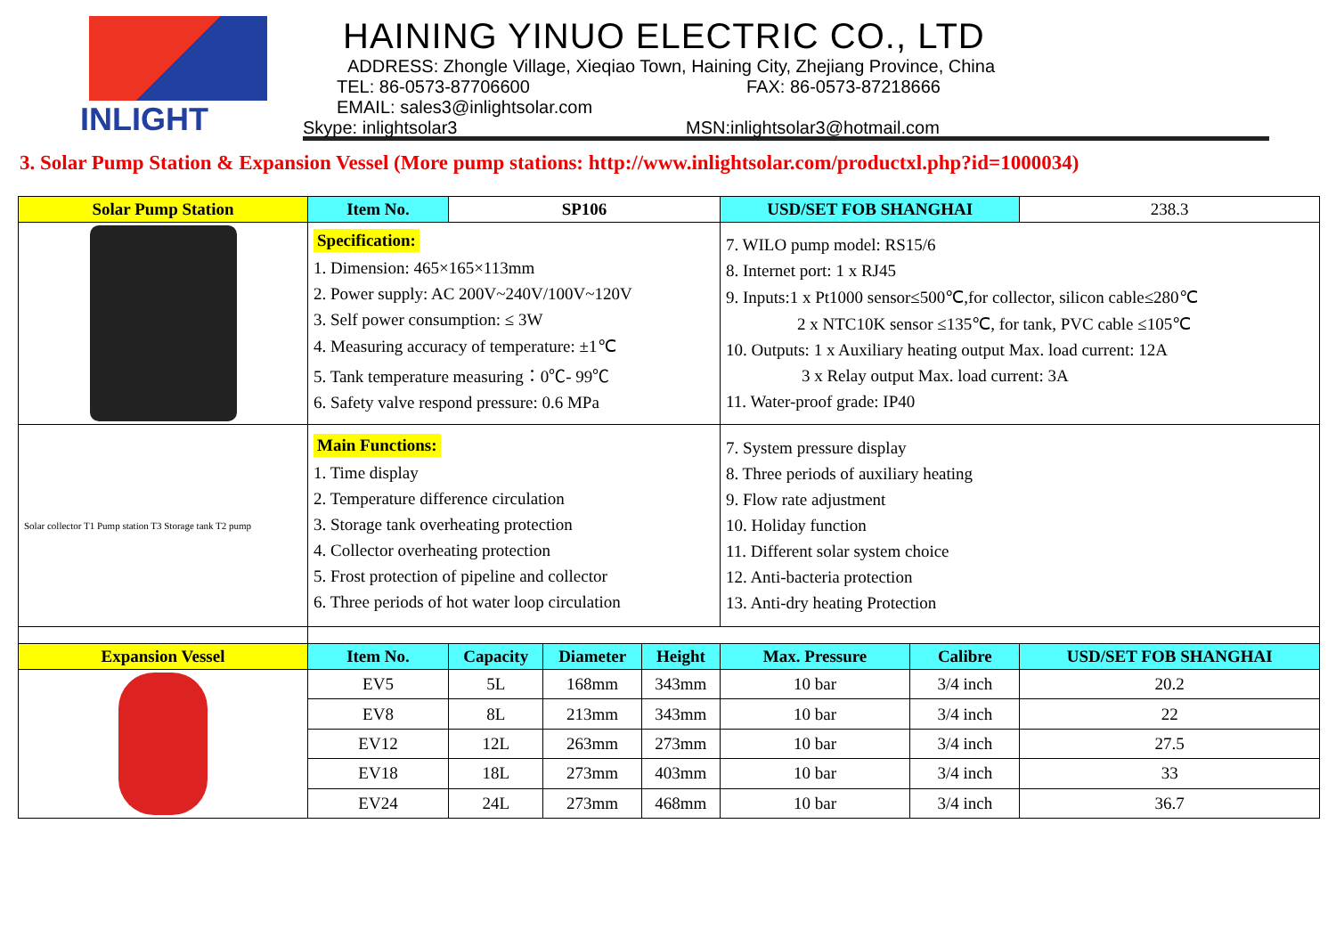INLIGHT HAINING YINUO ELECTRIC CO., LTD
ADDRESS: Zhongle Village, Xieqiao Town, Haining City, Zhejiang Province, China
TEL: 86-0573-87706600 FAX: 86-0573-87218666
EMAIL: sales3@inlightsolar.com
Skype: inlightsolar3 MSN:inlightsolar3@hotmail.com
3. Solar Pump Station & Expansion Vessel (More pump stations: http://www.inlightsolar.com/productxl.php?id=1000034)
| Solar Pump Station | Item No. | SP106 | | | USD/SET FOB SHANGHAI | | | 238.3 |
| | Specification: 1. Dimension: 465×165×113mm 2. Power supply: AC 200V~240V/100V~120V 3. Self power consumption: ≤ 3W 4. Measuring accuracy of temperature: ±1℃ 5. Tank temperature measuring：0℃- 99℃ 6. Safety valve respond pressure: 0.6 MPa | | | | 7. WILO pump model: RS15/6 8. Internet port: 1 x RJ45 9. Inputs:1 x Pt1000 sensor≤500℃,for collector, silicon cable≤280℃ 2 x NTC10K sensor ≤135℃, for tank, PVC cable ≤105℃ 10. Outputs: 1 x Auxiliary heating output Max. load current: 12A 3 x Relay output Max. load current: 3A 11. Water-proof grade: IP40 | | | |
| Solar collector T1 Pump station T3 Storage tank T2 pump | Main Functions: 1. Time display 2. Temperature difference circulation 3. Storage tank overheating protection 4. Collector overheating protection 5. Frost protection of pipeline and collector 6. Three periods of hot water loop circulation | | | | 7. System pressure display 8. Three periods of auxiliary heating 9. Flow rate adjustment 10. Holiday function 11. Different solar system choice 12. Anti-bacteria protection 13. Anti-dry heating Protection | | | |
| Expansion Vessel | Item No. | Capacity | Diameter | Height | Max. Pressure | Calibre | USD/SET FOB SHANGHAI | |
| | EV5 | 5L | 168mm | 343mm | 10 bar | 3/4 inch | 20.2 | |
| | EV8 | 8L | 213mm | 343mm | 10 bar | 3/4 inch | 22 | |
| | EV12 | 12L | 263mm | 273mm | 10 bar | 3/4 inch | 27.5 | |
| | EV18 | 18L | 273mm | 403mm | 10 bar | 3/4 inch | 33 | |
| | EV24 | 24L | 273mm | 468mm | 10 bar | 3/4 inch | 36.7 | |